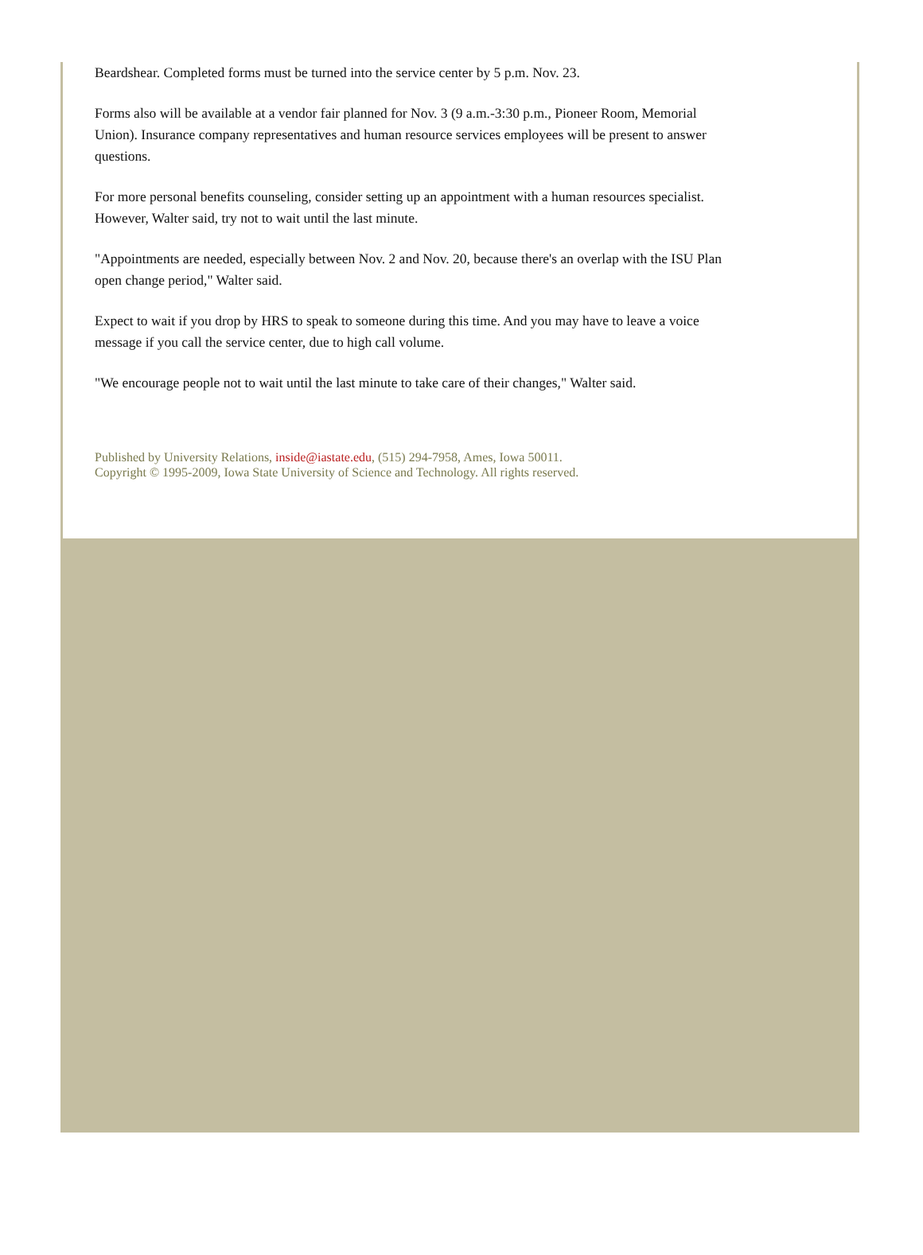Beardshear. Completed forms must be turned into the service center by 5 p.m. Nov. 23.
Forms also will be available at a vendor fair planned for Nov. 3 (9 a.m.-3:30 p.m., Pioneer Room, Memorial Union). Insurance company representatives and human resource services employees will be present to answer questions.
For more personal benefits counseling, consider setting up an appointment with a human resources specialist. However, Walter said, try not to wait until the last minute.
"Appointments are needed, especially between Nov. 2 and Nov. 20, because there's an overlap with the ISU Plan open change period," Walter said.
Expect to wait if you drop by HRS to speak to someone during this time. And you may have to leave a voice message if you call the service center, due to high call volume.
"We encourage people not to wait until the last minute to take care of their changes," Walter said.
Published by University Relations, inside@iastate.edu, (515) 294-7958, Ames, Iowa 50011.
Copyright © 1995-2009, Iowa State University of Science and Technology. All rights reserved.